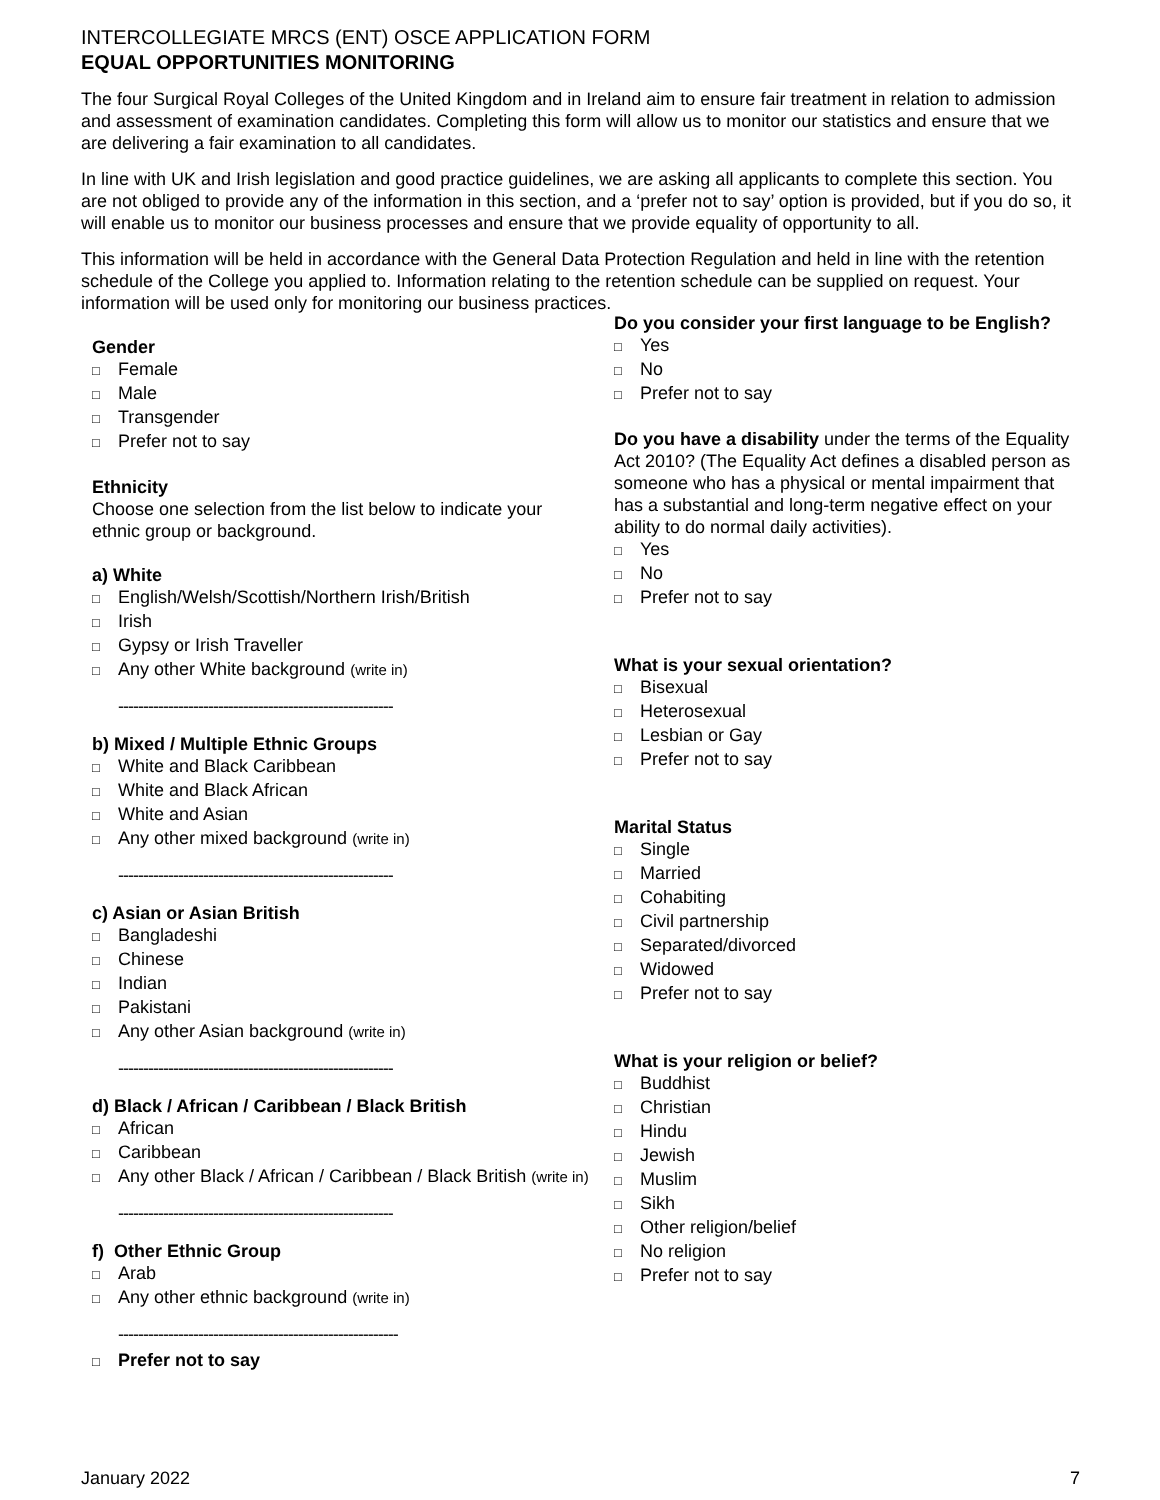INTERCOLLEGIATE MRCS (ENT) OSCE APPLICATION FORM
EQUAL OPPORTUNITIES MONITORING
The four Surgical Royal Colleges of the United Kingdom and in Ireland aim to ensure fair treatment in relation to admission and assessment of examination candidates. Completing this form will allow us to monitor our statistics and ensure that we are delivering a fair examination to all candidates.
In line with UK and Irish legislation and good practice guidelines, we are asking all applicants to complete this section. You are not obliged to provide any of the information in this section, and a ‘prefer not to say’ option is provided, but if you do so, it will enable us to monitor our business processes and ensure that we provide equality of opportunity to all.
This information will be held in accordance with the General Data Protection Regulation and held in line with the retention schedule of the College you applied to. Information relating to the retention schedule can be supplied on request. Your information will be used only for monitoring our business practices.
Gender
□ Female
□ Male
□ Transgender
□ Prefer not to say
Ethnicity
Choose one selection from the list below to indicate your ethnic group or background.
a) White
□ English/Welsh/Scottish/Northern Irish/British
□ Irish
□ Gypsy or Irish Traveller
□ Any other White background (write in)
-------------------------------------------------------
b) Mixed / Multiple Ethnic Groups
□ White and Black Caribbean
□ White and Black African
□ White and Asian
□ Any other mixed background (write in)
-------------------------------------------------------
c) Asian or Asian British
□ Bangladeshi
□ Chinese
□ Indian
□ Pakistani
□ Any other Asian background (write in)
-------------------------------------------------------
d) Black / African / Caribbean / Black British
□ African
□ Caribbean
□ Any other Black / African / Caribbean / Black British (write in)
-------------------------------------------------------
f) Other Ethnic Group
□ Arab
□ Any other ethnic background (write in)
--------------------------------------------------------
□ Prefer not to say
Do you consider your first language to be English?
□ Yes
□ No
□ Prefer not to say
Do you have a disability under the terms of the Equality Act 2010? (The Equality Act defines a disabled person as someone who has a physical or mental impairment that has a substantial and long-term negative effect on your ability to do normal daily activities).
□ Yes
□ No
□ Prefer not to say
What is your sexual orientation?
□ Bisexual
□ Heterosexual
□ Lesbian or Gay
□ Prefer not to say
Marital Status
□ Single
□ Married
□ Cohabiting
□ Civil partnership
□ Separated/divorced
□ Widowed
□ Prefer not to say
What is your religion or belief?
□ Buddhist
□ Christian
□ Hindu
□ Jewish
□ Muslim
□ Sikh
□ Other religion/belief
□ No religion
□ Prefer not to say
January 2022 7